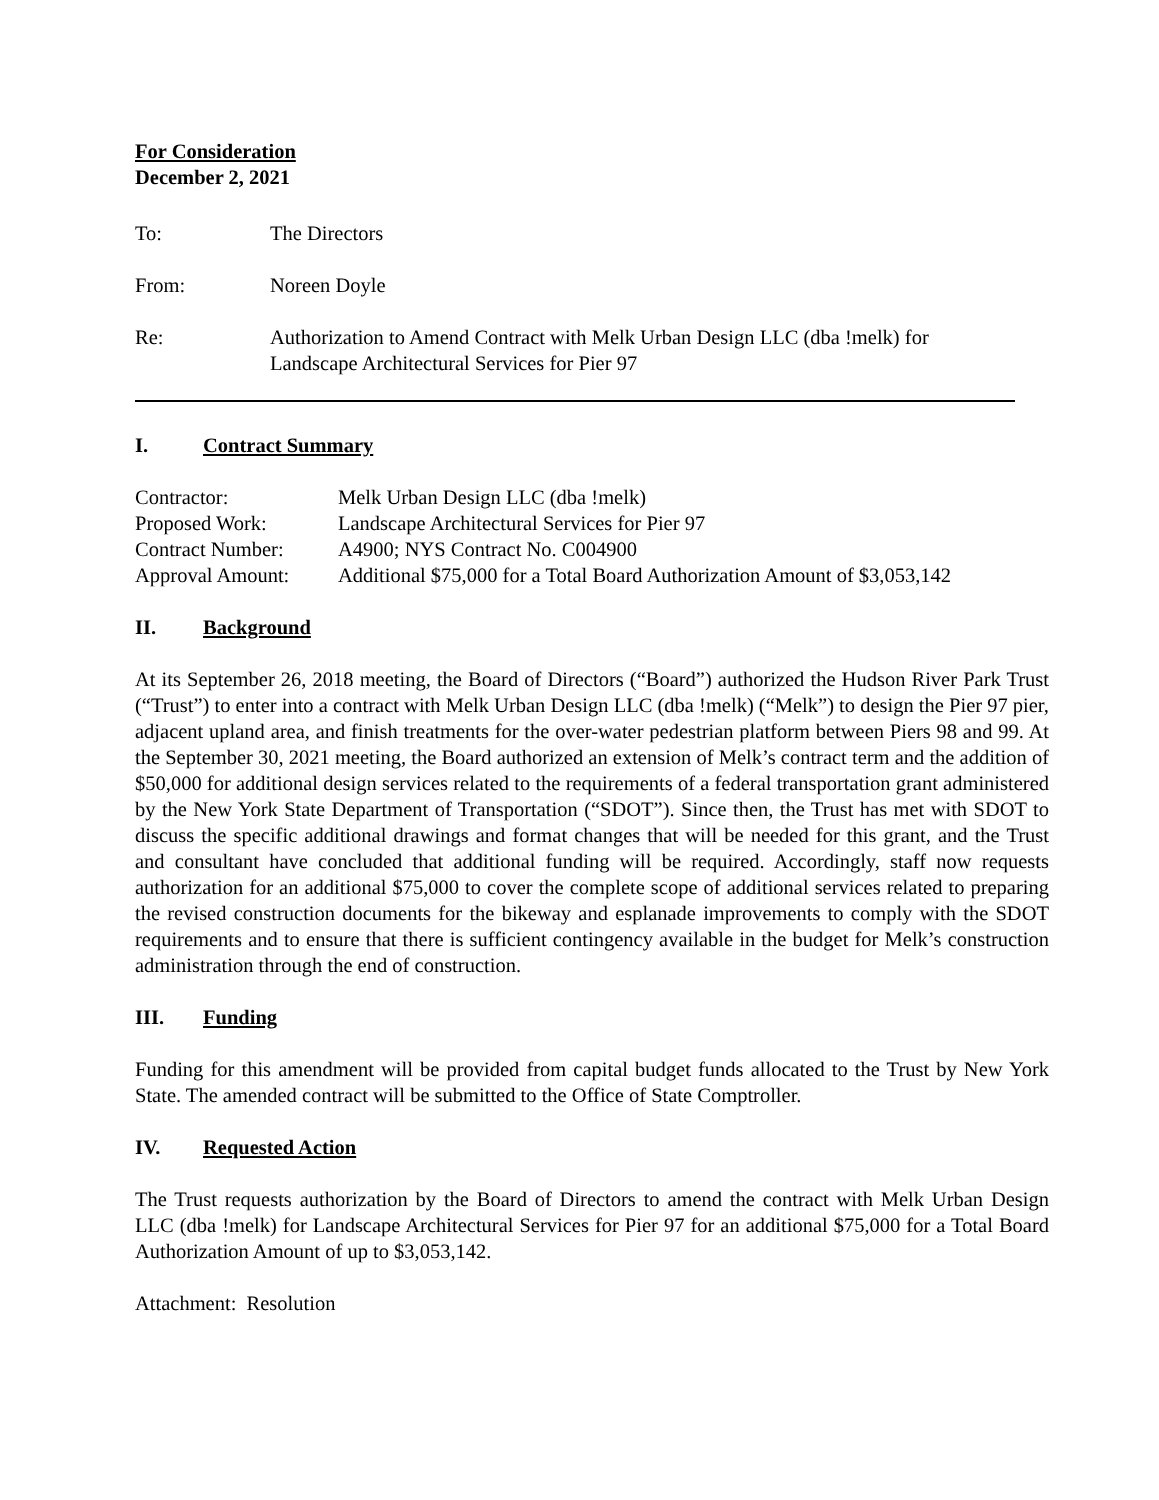For Consideration
December 2, 2021
To: The Directors
From: Noreen Doyle
Re: Authorization to Amend Contract with Melk Urban Design LLC (dba !melk) for
Landscape Architectural Services for Pier 97
I. Contract Summary
Contractor: Melk Urban Design LLC (dba !melk)
Proposed Work: Landscape Architectural Services for Pier 97
Contract Number: A4900; NYS Contract No. C004900
Approval Amount: Additional $75,000 for a Total Board Authorization Amount of $3,053,142
II. Background
At its September 26, 2018 meeting, the Board of Directors (“Board”) authorized the Hudson River Park Trust (“Trust”) to enter into a contract with Melk Urban Design LLC (dba !melk) (“Melk”) to design the Pier 97 pier, adjacent upland area, and finish treatments for the over-water pedestrian platform between Piers 98 and 99. At the September 30, 2021 meeting, the Board authorized an extension of Melk’s contract term and the addition of $50,000 for additional design services related to the requirements of a federal transportation grant administered by the New York State Department of Transportation (“SDOT”). Since then, the Trust has met with SDOT to discuss the specific additional drawings and format changes that will be needed for this grant, and the Trust and consultant have concluded that additional funding will be required. Accordingly, staff now requests authorization for an additional $75,000 to cover the complete scope of additional services related to preparing the revised construction documents for the bikeway and esplanade improvements to comply with the SDOT requirements and to ensure that there is sufficient contingency available in the budget for Melk’s construction administration through the end of construction.
III. Funding
Funding for this amendment will be provided from capital budget funds allocated to the Trust by New York State. The amended contract will be submitted to the Office of State Comptroller.
IV. Requested Action
The Trust requests authorization by the Board of Directors to amend the contract with Melk Urban Design LLC (dba !melk) for Landscape Architectural Services for Pier 97 for an additional $75,000 for a Total Board Authorization Amount of up to $3,053,142.
Attachment: Resolution